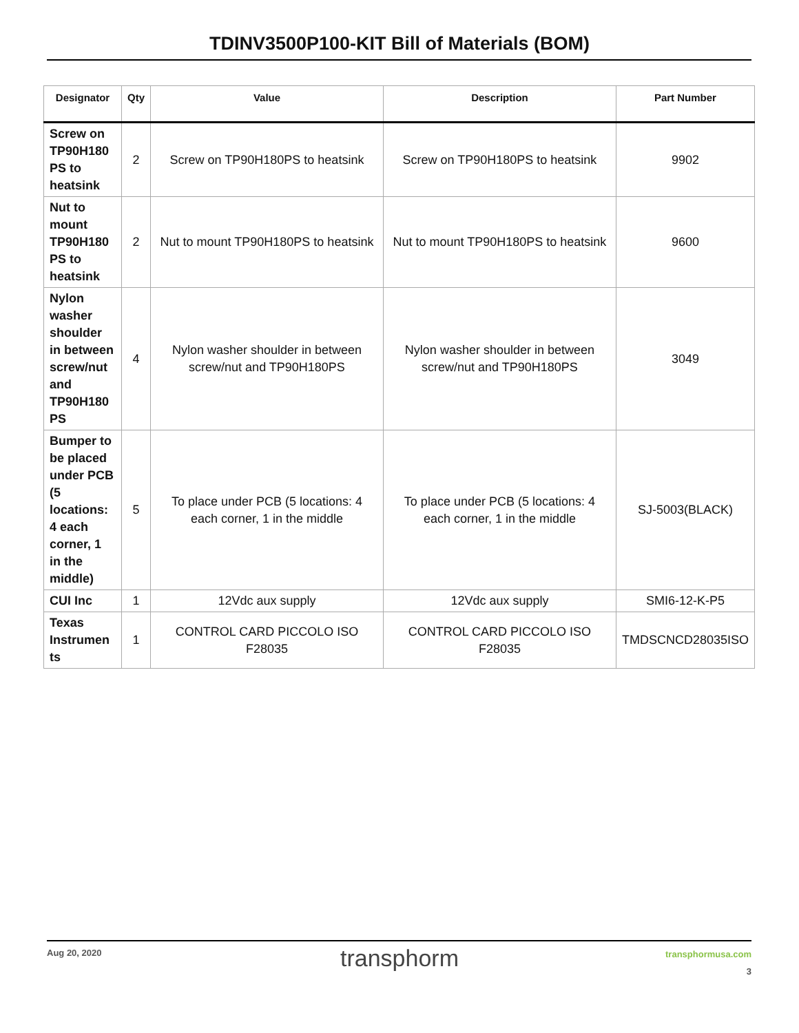TDINV3500P100-KIT Bill of Materials (BOM)
| Designator | Qty | Value | Description | Part Number |
| --- | --- | --- | --- | --- |
| Screw on TP90H180 PS to heatsink | 2 | Screw on TP90H180PS to heatsink | Screw on TP90H180PS to heatsink | 9902 |
| Nut to mount TP90H180 PS to heatsink | 2 | Nut to mount TP90H180PS to heatsink | Nut to mount TP90H180PS to heatsink | 9600 |
| Nylon washer shoulder in between screw/nut and TP90H180 PS | 4 | Nylon washer shoulder in between screw/nut and TP90H180PS | Nylon washer shoulder in between screw/nut and TP90H180PS | 3049 |
| Bumper to be placed under PCB (5 locations: 4 each corner, 1 in the middle) | 5 | To place under PCB (5 locations: 4 each corner, 1 in the middle | To place under PCB (5 locations: 4 each corner, 1 in the middle | SJ-5003(BLACK) |
| CUI Inc | 1 | 12Vdc aux supply | 12Vdc aux supply | SMI6-12-K-P5 |
| Texas Instrumen ts | 1 | CONTROL CARD PICCOLO ISO F28035 | CONTROL CARD PICCOLO ISO F28035 | TMDSCNCD28035ISO |
Aug 20, 2020
transphorm transphormusa.com
3